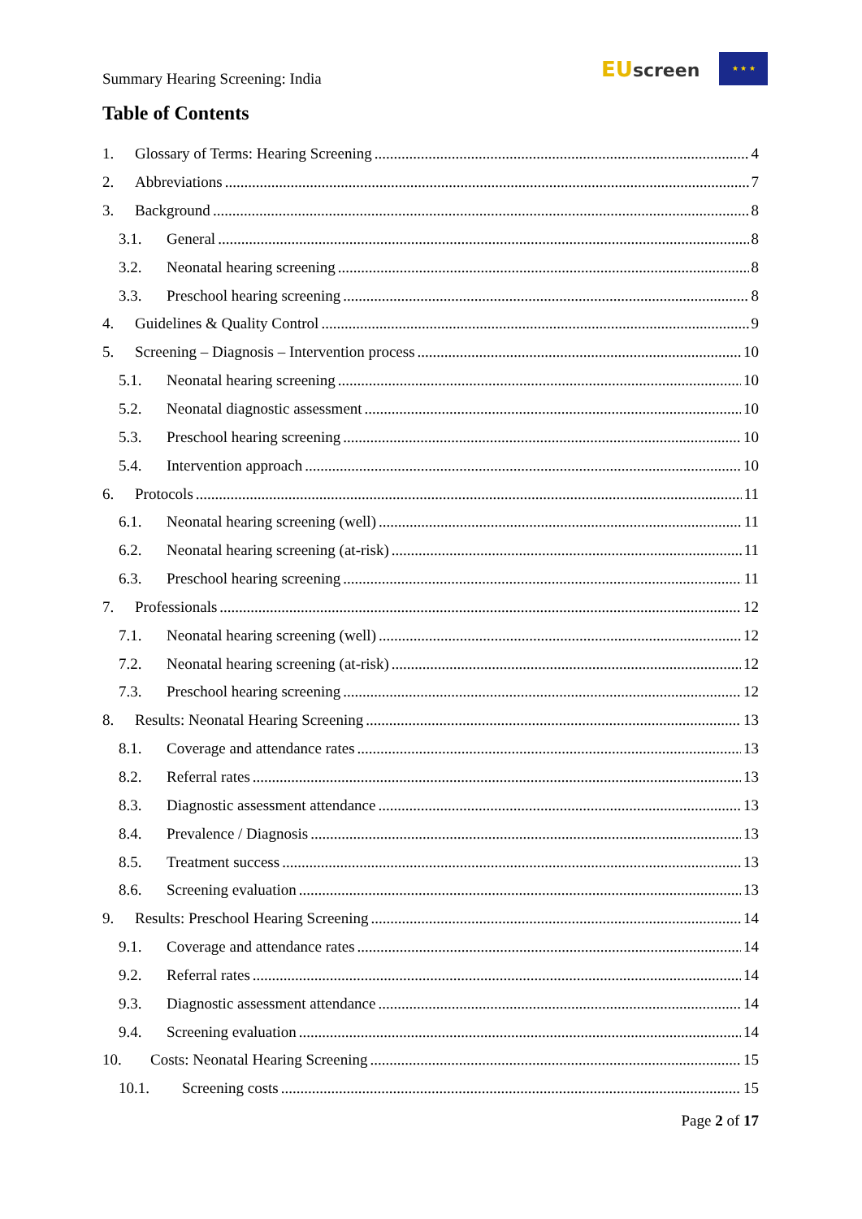Summary Hearing Screening: India
EUscreen
★ ★ ★
Table of Contents
1. Glossary of Terms: Hearing Screening 4
2. Abbreviations 7
3. Background 8
3.1. General 8
3.2. Neonatal hearing screening 8
3.3. Preschool hearing screening 8
4. Guidelines & Quality Control 9
5. Screening – Diagnosis – Intervention process 10
5.1. Neonatal hearing screening 10
5.2. Neonatal diagnostic assessment 10
5.3. Preschool hearing screening 10
5.4. Intervention approach 10
6. Protocols 11
6.1. Neonatal hearing screening (well) 11
6.2. Neonatal hearing screening (at-risk) 11
6.3. Preschool hearing screening 11
7. Professionals 12
7.1. Neonatal hearing screening (well) 12
7.2. Neonatal hearing screening (at-risk) 12
7.3. Preschool hearing screening 12
8. Results: Neonatal Hearing Screening 13
8.1. Coverage and attendance rates 13
8.2. Referral rates 13
8.3. Diagnostic assessment attendance 13
8.4. Prevalence / Diagnosis 13
8.5. Treatment success 13
8.6. Screening evaluation 13
9. Results: Preschool Hearing Screening 14
9.1. Coverage and attendance rates 14
9.2. Referral rates 14
9.3. Diagnostic assessment attendance 14
9.4. Screening evaluation 14
10. Costs: Neonatal Hearing Screening 15
10.1. Screening costs 15
Page 2 of 17